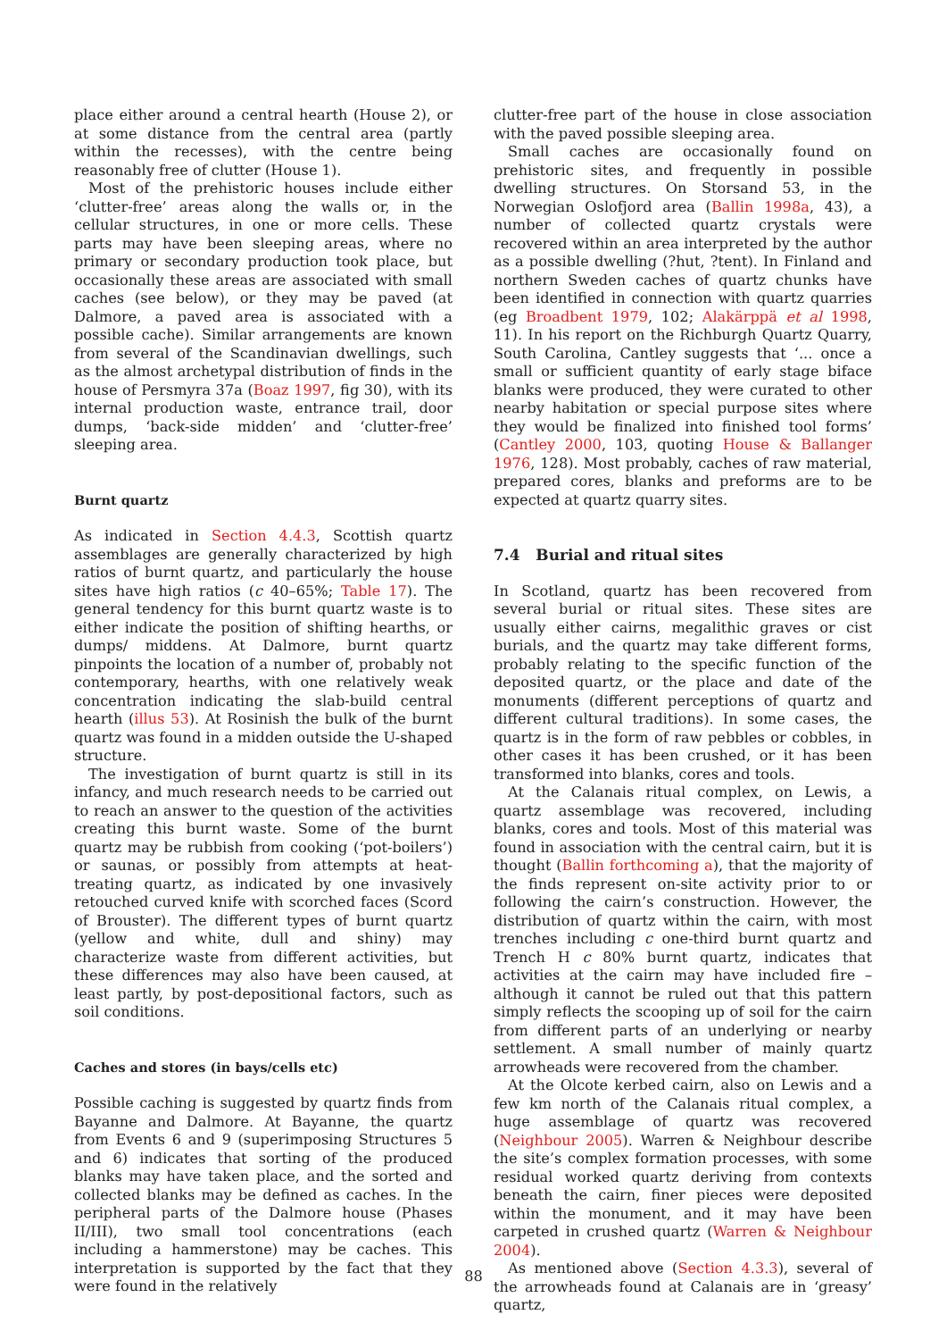place either around a central hearth (House 2), or at some distance from the central area (partly within the recesses), with the centre being reasonably free of clutter (House 1).
Most of the prehistoric houses include either ‘clutter-free’ areas along the walls or, in the cellular structures, in one or more cells. These parts may have been sleeping areas, where no primary or secondary production took place, but occasionally these areas are associated with small caches (see below), or they may be paved (at Dalmore, a paved area is associated with a possible cache). Similar arrangements are known from several of the Scandinavian dwellings, such as the almost archetypal distribution of finds in the house of Persmyra 37a (Boaz 1997, fig 30), with its internal production waste, entrance trail, door dumps, ‘back-side midden’ and ‘clutter-free’ sleeping area.
Burnt quartz
As indicated in Section 4.4.3, Scottish quartz assemblages are generally characterized by high ratios of burnt quartz, and particularly the house sites have high ratios (c 40–65%; Table 17). The general tendency for this burnt quartz waste is to either indicate the position of shifting hearths, or dumps/ middens. At Dalmore, burnt quartz pinpoints the location of a number of, probably not contemporary, hearths, with one relatively weak concentration indicating the slab-build central hearth (illus 53). At Rosinish the bulk of the burnt quartz was found in a midden outside the U-shaped structure.
The investigation of burnt quartz is still in its infancy, and much research needs to be carried out to reach an answer to the question of the activities creating this burnt waste. Some of the burnt quartz may be rubbish from cooking (‘pot-boilers’) or saunas, or possibly from attempts at heat-treating quartz, as indicated by one invasively retouched curved knife with scorched faces (Scord of Brouster). The different types of burnt quartz (yellow and white, dull and shiny) may characterize waste from different activities, but these differences may also have been caused, at least partly, by post-depositional factors, such as soil conditions.
Caches and stores (in bays/cells etc)
Possible caching is suggested by quartz finds from Bayanne and Dalmore. At Bayanne, the quartz from Events 6 and 9 (superimposing Structures 5 and 6) indicates that sorting of the produced blanks may have taken place, and the sorted and collected blanks may be defined as caches. In the peripheral parts of the Dalmore house (Phases II/III), two small tool concentrations (each including a hammerstone) may be caches. This interpretation is supported by the fact that they were found in the relatively
clutter-free part of the house in close association with the paved possible sleeping area.
Small caches are occasionally found on prehistoric sites, and frequently in possible dwelling structures. On Storsand 53, in the Norwegian Oslofjord area (Ballin 1998a, 43), a number of collected quartz crystals were recovered within an area interpreted by the author as a possible dwelling (?hut, ?tent). In Finland and northern Sweden caches of quartz chunks have been identified in connection with quartz quarries (eg Broadbent 1979, 102; Alakärppä et al 1998, 11). In his report on the Richburgh Quartz Quarry, South Carolina, Cantley suggests that ‘... once a small or sufficient quantity of early stage biface blanks were produced, they were curated to other nearby habitation or special purpose sites where they would be finalized into finished tool forms’ (Cantley 2000, 103, quoting House & Ballanger 1976, 128). Most probably, caches of raw material, prepared cores, blanks and preforms are to be expected at quartz quarry sites.
7.4 Burial and ritual sites
In Scotland, quartz has been recovered from several burial or ritual sites. These sites are usually either cairns, megalithic graves or cist burials, and the quartz may take different forms, probably relating to the specific function of the deposited quartz, or the place and date of the monuments (different perceptions of quartz and different cultural traditions). In some cases, the quartz is in the form of raw pebbles or cobbles, in other cases it has been crushed, or it has been transformed into blanks, cores and tools.
At the Calanais ritual complex, on Lewis, a quartz assemblage was recovered, including blanks, cores and tools. Most of this material was found in association with the central cairn, but it is thought (Ballin forthcoming a), that the majority of the finds represent on-site activity prior to or following the cairn’s construction. However, the distribution of quartz within the cairn, with most trenches including c one-third burnt quartz and Trench H c 80% burnt quartz, indicates that activities at the cairn may have included fire – although it cannot be ruled out that this pattern simply reflects the scooping up of soil for the cairn from different parts of an underlying or nearby settlement. A small number of mainly quartz arrowheads were recovered from the chamber.
At the Olcote kerbed cairn, also on Lewis and a few km north of the Calanais ritual complex, a huge assemblage of quartz was recovered (Neighbour 2005). Warren & Neighbour describe the site’s complex formation processes, with some residual worked quartz deriving from contexts beneath the cairn, finer pieces were deposited within the monument, and it may have been carpeted in crushed quartz (Warren & Neighbour 2004).
As mentioned above (Section 4.3.3), several of the arrowheads found at Calanais are in ‘greasy’ quartz,
88